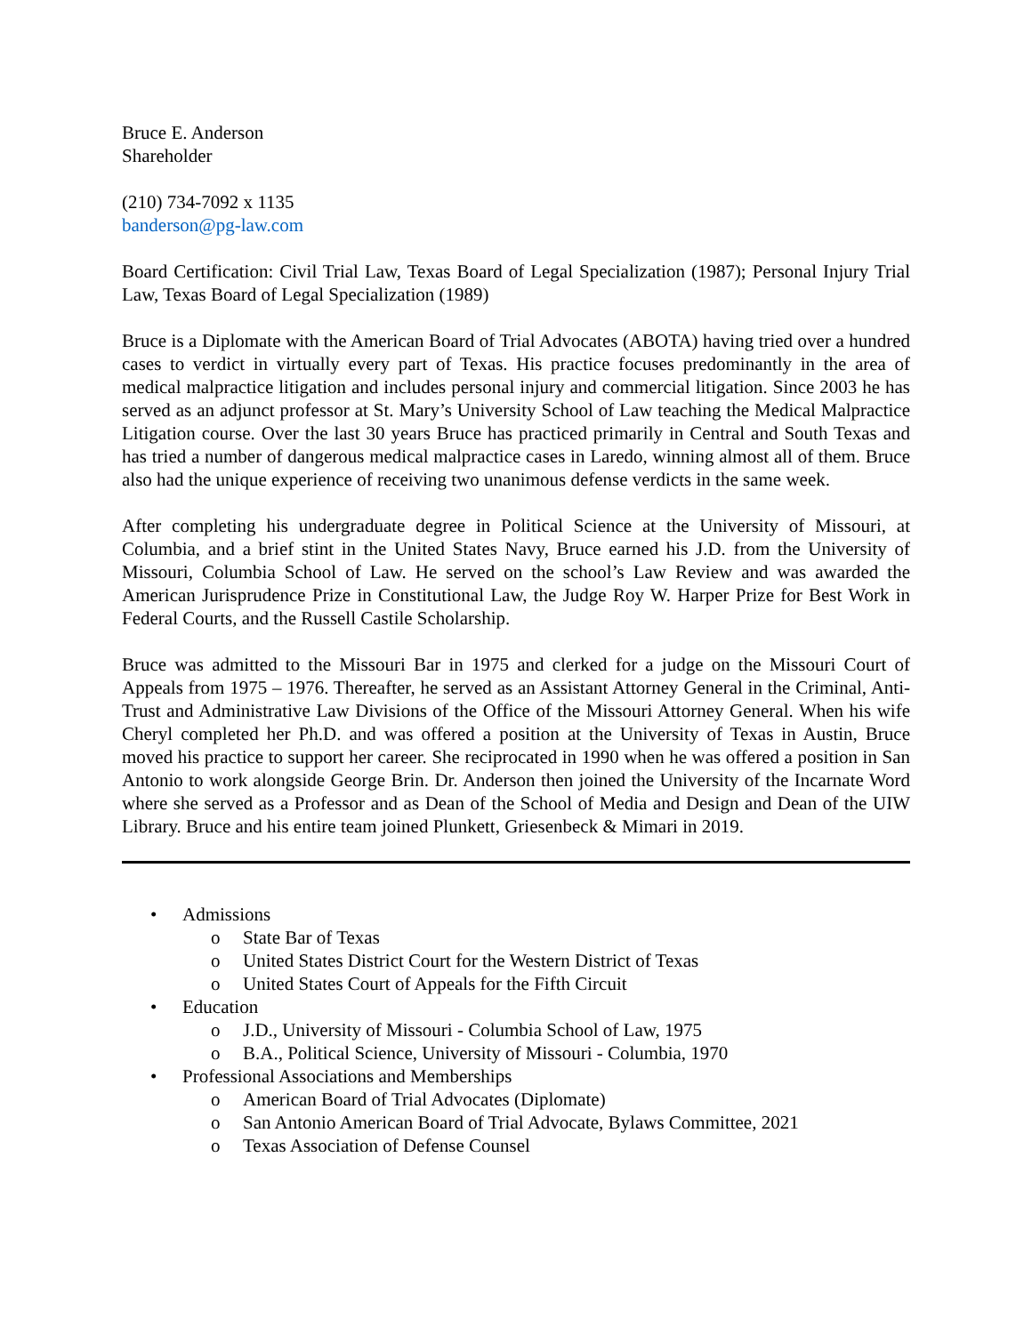Bruce E. Anderson
Shareholder
(210) 734-7092 x 1135
banderson@pg-law.com
Board Certification: Civil Trial Law, Texas Board of Legal Specialization (1987); Personal Injury Trial Law, Texas Board of Legal Specialization (1989)
Bruce is a Diplomate with the American Board of Trial Advocates (ABOTA) having tried over a hundred cases to verdict in virtually every part of Texas. His practice focuses predominantly in the area of medical malpractice litigation and includes personal injury and commercial litigation. Since 2003 he has served as an adjunct professor at St. Mary’s University School of Law teaching the Medical Malpractice Litigation course. Over the last 30 years Bruce has practiced primarily in Central and South Texas and has tried a number of dangerous medical malpractice cases in Laredo, winning almost all of them. Bruce also had the unique experience of receiving two unanimous defense verdicts in the same week.
After completing his undergraduate degree in Political Science at the University of Missouri, at Columbia, and a brief stint in the United States Navy, Bruce earned his J.D. from the University of Missouri, Columbia School of Law. He served on the school’s Law Review and was awarded the American Jurisprudence Prize in Constitutional Law, the Judge Roy W. Harper Prize for Best Work in Federal Courts, and the Russell Castile Scholarship.
Bruce was admitted to the Missouri Bar in 1975 and clerked for a judge on the Missouri Court of Appeals from 1975 – 1976. Thereafter, he served as an Assistant Attorney General in the Criminal, Anti-Trust and Administrative Law Divisions of the Office of the Missouri Attorney General. When his wife Cheryl completed her Ph.D. and was offered a position at the University of Texas in Austin, Bruce moved his practice to support her career. She reciprocated in 1990 when he was offered a position in San Antonio to work alongside George Brin. Dr. Anderson then joined the University of the Incarnate Word where she served as a Professor and as Dean of the School of Media and Design and Dean of the UIW Library. Bruce and his entire team joined Plunkett, Griesenbeck & Mimari in 2019.
• Admissions
o State Bar of Texas
o United States District Court for the Western District of Texas
o United States Court of Appeals for the Fifth Circuit
• Education
o J.D., University of Missouri - Columbia School of Law, 1975
o B.A., Political Science, University of Missouri - Columbia, 1970
• Professional Associations and Memberships
o American Board of Trial Advocates (Diplomate)
o San Antonio American Board of Trial Advocate, Bylaws Committee, 2021
o Texas Association of Defense Counsel